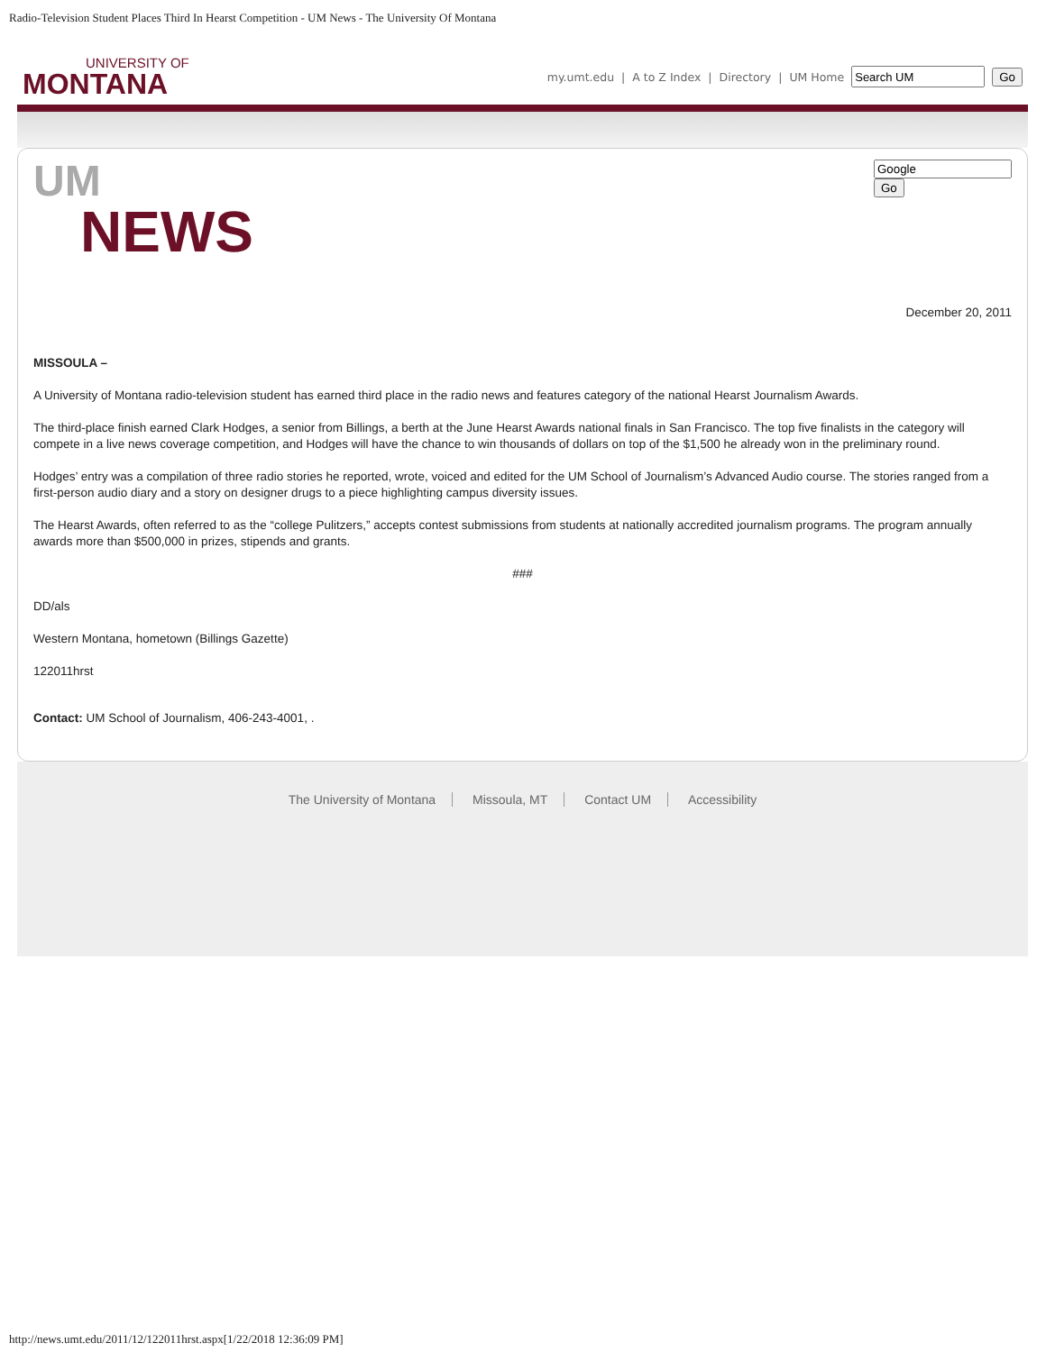Radio-Television Student Places Third In Hearst Competition - UM News - The University Of Montana
UNIVERSITY OF
MONTANA
my.umt.edu | A to Z Index | Directory | UM Home Go
UM
NEWS
Go
December 20, 2011
MISSOULA –
A University of Montana radio-television student has earned third place in the radio news and features category of the national Hearst Journalism Awards.
The third-place finish earned Clark Hodges, a senior from Billings, a berth at the June Hearst Awards national finals in San Francisco. The top five finalists in the category will compete in a live news coverage competition, and Hodges will have the chance to win thousands of dollars on top of the $1,500 he already won in the preliminary round.
Hodges’ entry was a compilation of three radio stories he reported, wrote, voiced and edited for the UM School of Journalism’s Advanced Audio course. The stories ranged from a first-person audio diary and a story on designer drugs to a piece highlighting campus diversity issues.
The Hearst Awards, often referred to as the “college Pulitzers,” accepts contest submissions from students at nationally accredited journalism programs. The program annually awards more than $500,000 in prizes, stipends and grants.
###
DD/als
Western Montana, hometown (Billings Gazette)
122011hrst
Contact: UM School of Journalism, 406-243-4001, .
The University of Montana Missoula, MT Contact UM Accessibility
http://news.umt.edu/2011/12/122011hrst.aspx[1/22/2018 12:36:09 PM]